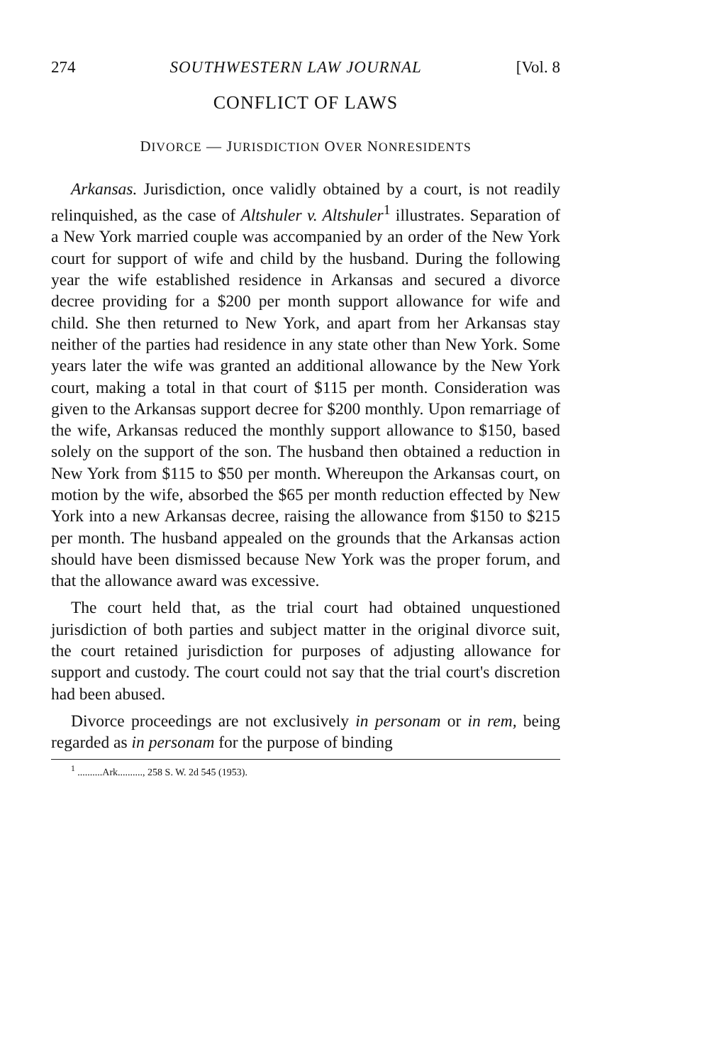274 SOUTHWESTERN LAW JOURNAL [Vol. 8
CONFLICT OF LAWS
DIVORCE — JURISDICTION OVER NONRESIDENTS
Arkansas. Jurisdiction, once validly obtained by a court, is not readily relinquished, as the case of Altshuler v. Altshuler<sup>1</sup> illustrates. Separation of a New York married couple was accompanied by an order of the New York court for support of wife and child by the husband. During the following year the wife established residence in Arkansas and secured a divorce decree providing for a $200 per month support allowance for wife and child. She then returned to New York, and apart from her Arkansas stay neither of the parties had residence in any state other than New York. Some years later the wife was granted an additional allowance by the New York court, making a total in that court of $115 per month. Consideration was given to the Arkansas support decree for $200 monthly. Upon remarriage of the wife, Arkansas reduced the monthly support allowance to $150, based solely on the support of the son. The husband then obtained a reduction in New York from $115 to $50 per month. Whereupon the Arkansas court, on motion by the wife, absorbed the $65 per month reduction effected by New York into a new Arkansas decree, raising the allowance from $150 to $215 per month. The husband appealed on the grounds that the Arkansas action should have been dismissed because New York was the proper forum, and that the allowance award was excessive.
The court held that, as the trial court had obtained unquestioned jurisdiction of both parties and subject matter in the original divorce suit, the court retained jurisdiction for purposes of adjusting allowance for support and custody. The court could not say that the trial court's discretion had been abused.
Divorce proceedings are not exclusively in personam or in rem, being regarded as in personam for the purpose of binding
<sup>1</sup> ..........Ark.........., 258 S. W. 2d 545 (1953).